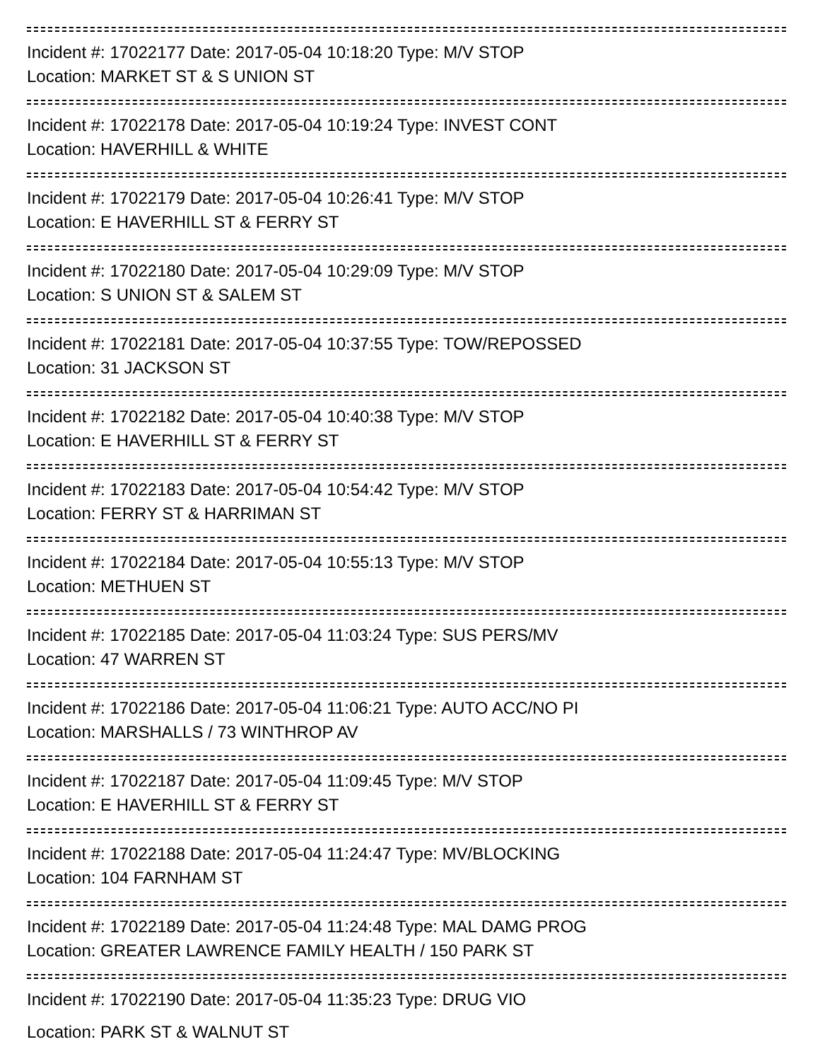Incident #: 17022177 Date: 2017-05-04 10:18:20 Type: M/V STOP
Location: MARKET ST & S UNION ST
Incident #: 17022178 Date: 2017-05-04 10:19:24 Type: INVEST CONT
Location: HAVERHILL & WHITE
Incident #: 17022179 Date: 2017-05-04 10:26:41 Type: M/V STOP
Location: E HAVERHILL ST & FERRY ST
Incident #: 17022180 Date: 2017-05-04 10:29:09 Type: M/V STOP
Location: S UNION ST & SALEM ST
Incident #: 17022181 Date: 2017-05-04 10:37:55 Type: TOW/REPOSSED
Location: 31 JACKSON ST
Incident #: 17022182 Date: 2017-05-04 10:40:38 Type: M/V STOP
Location: E HAVERHILL ST & FERRY ST
Incident #: 17022183 Date: 2017-05-04 10:54:42 Type: M/V STOP
Location: FERRY ST & HARRIMAN ST
Incident #: 17022184 Date: 2017-05-04 10:55:13 Type: M/V STOP
Location: METHUEN ST
Incident #: 17022185 Date: 2017-05-04 11:03:24 Type: SUS PERS/MV
Location: 47 WARREN ST
Incident #: 17022186 Date: 2017-05-04 11:06:21 Type: AUTO ACC/NO PI
Location: MARSHALLS / 73 WINTHROP AV
Incident #: 17022187 Date: 2017-05-04 11:09:45 Type: M/V STOP
Location: E HAVERHILL ST & FERRY ST
Incident #: 17022188 Date: 2017-05-04 11:24:47 Type: MV/BLOCKING
Location: 104 FARNHAM ST
Incident #: 17022189 Date: 2017-05-04 11:24:48 Type: MAL DAMG PROG
Location: GREATER LAWRENCE FAMILY HEALTH / 150 PARK ST
Incident #: 17022190 Date: 2017-05-04 11:35:23 Type: DRUG VIO
Location: PARK ST & WALNUT ST